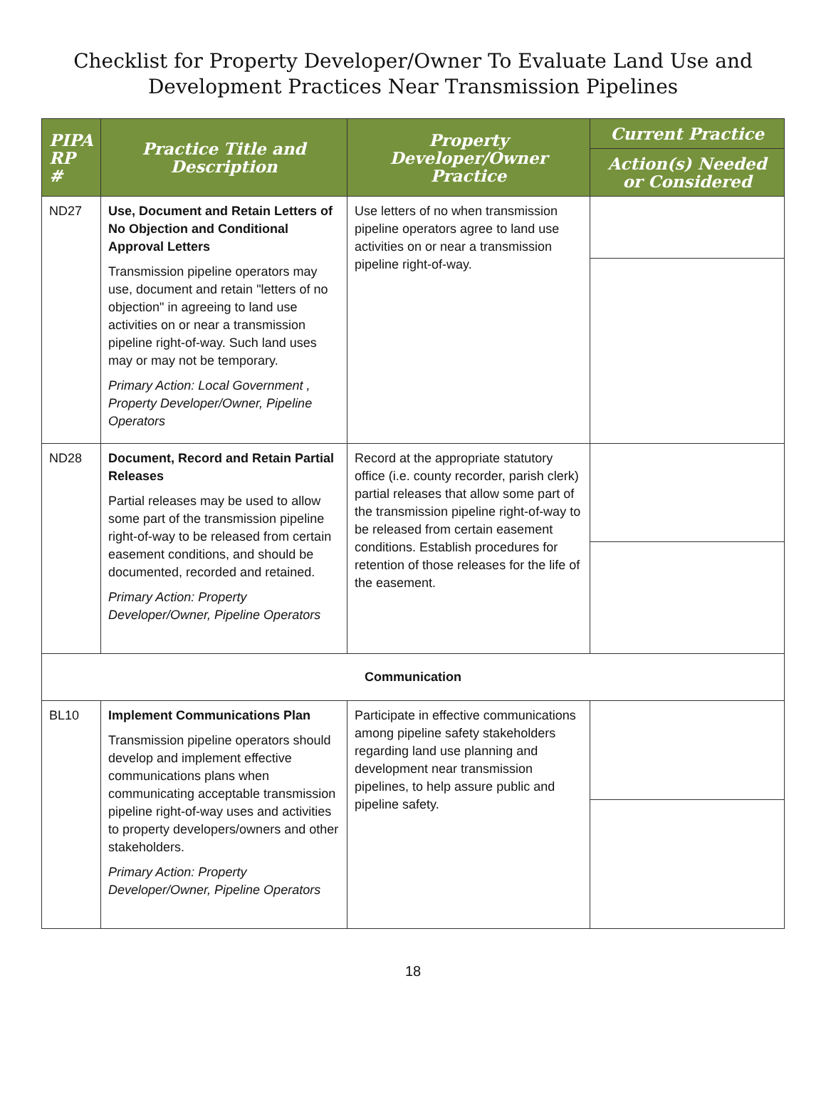Checklist for Property Developer/Owner To Evaluate Land Use and
Development Practices Near Transmission Pipelines
| PIPA RP # | Practice Title and Description | Property Developer/Owner Practice | Current Practice |
| --- | --- | --- | --- |
| | | | Action(s) Needed or Considered |
| ND27 | Use, Document and Retain Letters of No Objection and Conditional Approval Letters Transmission pipeline operators may use, document and retain "letters of no objection" in agreeing to land use activities on or near a transmission pipeline right-of-way. Such land uses may or may not be temporary. Primary Action: Local Government , Property Developer/Owner, Pipeline Operators | Use letters of no when transmission pipeline operators agree to land use activities on or near a transmission pipeline right-of-way. | |
| ND28 | Document, Record and Retain Partial Releases Partial releases may be used to allow some part of the transmission pipeline right-of-way to be released from certain easement conditions, and should be documented, recorded and retained. Primary Action: Property Developer/Owner, Pipeline Operators | Record at the appropriate statutory office (i.e. county recorder, parish clerk) partial releases that allow some part of the transmission pipeline right-of-way to be released from certain easement conditions. Establish procedures for retention of those releases for the life of the easement. | |
| Communication | | | |
| BL10 | Implement Communications Plan Transmission pipeline operators should develop and implement effective communications plans when communicating acceptable transmission pipeline right-of-way uses and activities to property developers/owners and other stakeholders. Primary Action: Property Developer/Owner, Pipeline Operators | Participate in effective communications among pipeline safety stakeholders regarding land use planning and development near transmission pipelines, to help assure public and pipeline safety. | |
18